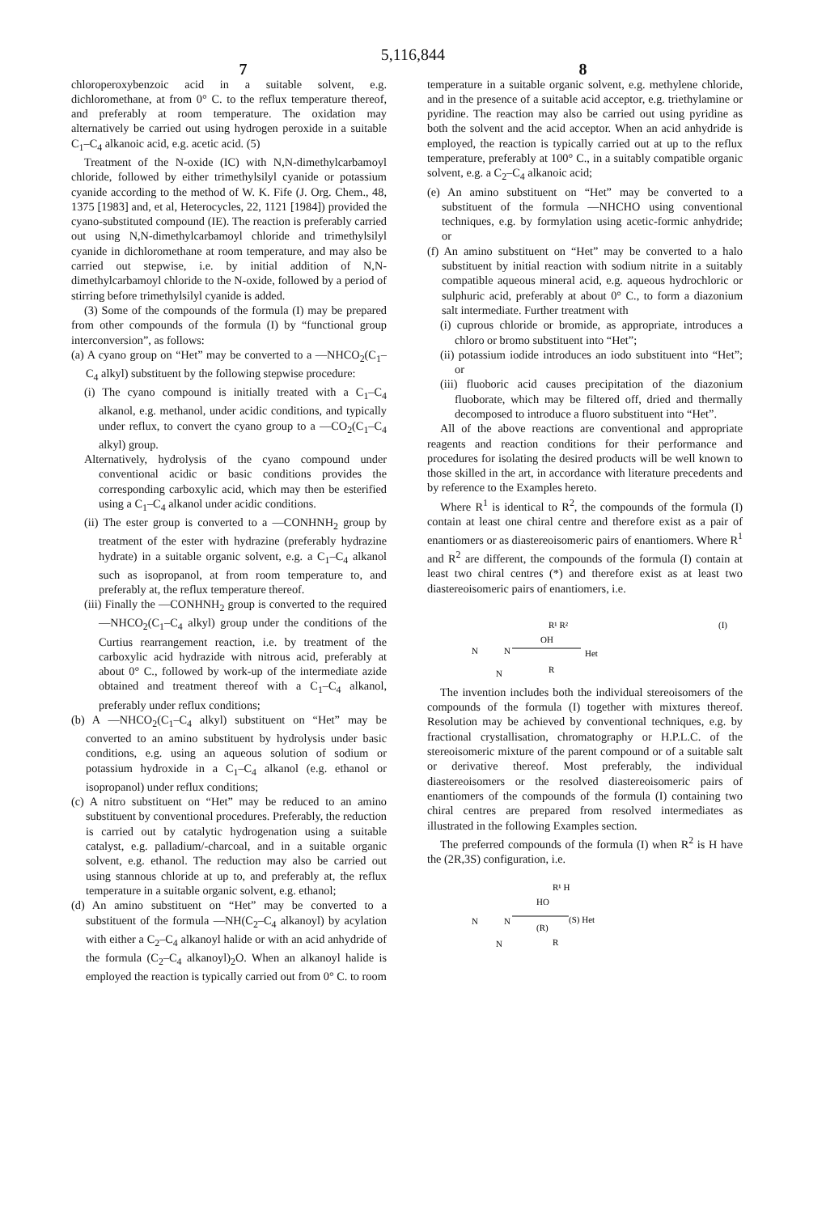5,116,844
7 8
chloroperoxybenzoic acid in a suitable solvent, e.g. dichloromethane, at from 0° C. to the reflux temperature thereof, and preferably at room temperature. The oxidation may alternatively be carried out using hydrogen peroxide in a suitable C<sub>1</sub>–C<sub>4</sub> alkanoic acid, e.g. acetic acid. (5)
Treatment of the N-oxide (IC) with N,N-dimethylcarbamoyl chloride, followed by either trimethylsilyl cyanide or potassium cyanide according to the method of W. K. Fife (J. Org. Chem., 48, 1375 [1983] and, et al, Heterocycles, 22, 1121 [1984]) provided the cyano-substituted compound (IE). The reaction is preferably carried out using N,N-dimethylcarbamoyl chloride and trimethylsilyl cyanide in dichloromethane at room temperature, and may also be carried out stepwise, i.e. by initial addition of N,N-dimethylcarbamoyl chloride to the N-oxide, followed by a period of stirring before trimethylsilyl cyanide is added.
(3) Some of the compounds of the formula (I) may be prepared from other compounds of the formula (I) by “functional group interconversion”, as follows:
(a) A cyano group on “Het” may be converted to a —NHCO<sub>2</sub>(C<sub>1</sub>–C<sub>4</sub> alkyl) substituent by the following stepwise procedure:
(i) The cyano compound is initially treated with a C<sub>1</sub>–C<sub>4</sub> alkanol, e.g. methanol, under acidic conditions, and typically under reflux, to convert the cyano group to a —CO<sub>2</sub>(C<sub>1</sub>–C<sub>4</sub> alkyl) group.
Alternatively, hydrolysis of the cyano compound under conventional acidic or basic conditions provides the corresponding carboxylic acid, which may then be esterified using a C<sub>1</sub>–C<sub>4</sub> alkanol under acidic conditions.
(ii) The ester group is converted to a —CONHNH<sub>2</sub> group by treatment of the ester with hydrazine (preferably hydrazine hydrate) in a suitable organic solvent, e.g. a C<sub>1</sub>–C<sub>4</sub> alkanol such as isopropanol, at from room temperature to, and preferably at, the reflux temperature thereof.
(iii) Finally the —CONHNH<sub>2</sub> group is converted to the required —NHCO<sub>2</sub>(C<sub>1</sub>–C<sub>4</sub> alkyl) group under the conditions of the Curtius rearrangement reaction, i.e. by treatment of the carboxylic acid hydrazide with nitrous acid, preferably at about 0° C., followed by work-up of the intermediate azide obtained and treatment thereof with a C<sub>1</sub>–C<sub>4</sub> alkanol, preferably under reflux conditions;
(b) A —NHCO<sub>2</sub>(C<sub>1</sub>–C<sub>4</sub> alkyl) substituent on “Het” may be converted to an amino substituent by hydrolysis under basic conditions, e.g. using an aqueous solution of sodium or potassium hydroxide in a C<sub>1</sub>–C<sub>4</sub> alkanol (e.g. ethanol or isopropanol) under reflux conditions;
(c) A nitro substituent on “Het” may be reduced to an amino substituent by conventional procedures. Preferably, the reduction is carried out by catalytic hydrogenation using a suitable catalyst, e.g. palladium/-charcoal, and in a suitable organic solvent, e.g. ethanol. The reduction may also be carried out using stannous chloride at up to, and preferably at, the reflux temperature in a suitable organic solvent, e.g. ethanol;
(d) An amino substituent on “Het” may be converted to a substituent of the formula —NH(C<sub>2</sub>–C<sub>4</sub> alkanoyl) by acylation with either a C<sub>2</sub>–C<sub>4</sub> alkanoyl halide or with an acid anhydride of the formula (C<sub>2</sub>–C<sub>4</sub> alkanoyl)<sub>2</sub>O. When an alkanoyl halide is employed the reaction is typically carried out from 0° C. to room
temperature in a suitable organic solvent, e.g. methylene chloride, and in the presence of a suitable acid acceptor, e.g. triethylamine or pyridine. The reaction may also be carried out using pyridine as both the solvent and the acid acceptor. When an acid anhydride is employed, the reaction is typically carried out at up to the reflux temperature, preferably at 100° C., in a suitably compatible organic solvent, e.g. a C<sub>2</sub>–C<sub>4</sub> alkanoic acid;
(e) An amino substituent on “Het” may be converted to a substituent of the formula —NHCHO using conventional techniques, e.g. by formylation using acetic-formic anhydride; or
(f) An amino substituent on “Het” may be converted to a halo substituent by initial reaction with sodium nitrite in a suitably compatible aqueous mineral acid, e.g. aqueous hydrochloric or sulphuric acid, preferably at about 0° C., to form a diazonium salt intermediate. Further treatment with
(i) cuprous chloride or bromide, as appropriate, introduces a chloro or bromo substituent into “Het”;
(ii) potassium iodide introduces an iodo substituent into “Het”; or
(iii) fluoboric acid causes precipitation of the diazonium fluoborate, which may be filtered off, dried and thermally decomposed to introduce a fluoro substituent into “Het”.
All of the above reactions are conventional and appropriate reagents and reaction conditions for their performance and procedures for isolating the desired products will be well known to those skilled in the art, in accordance with literature precedents and by reference to the Examples hereto.
Where R<sup>1</sup> is identical to R<sup>2</sup>, the compounds of the formula (I) contain at least one chiral centre and therefore exist as a pair of enantiomers or as diastereoisomeric pairs of enantiomers. Where R<sup>1</sup> and R<sup>2</sup> are different, the compounds of the formula (I) contain at least two chiral centres (*) and therefore exist as at least two diastereoisomeric pairs of enantiomers, i.e.
N
N
N
R¹ R²
OH
Het
R
(I)
The invention includes both the individual stereoisomers of the compounds of the formula (I) together with mixtures thereof. Resolution may be achieved by conventional techniques, e.g. by fractional crystallisation, chromatography or H.P.L.C. of the stereoisomeric mixture of the parent compound or of a suitable salt or derivative thereof. Most preferably, the individual diastereoisomers or the resolved diastereoisomeric pairs of enantiomers of the compounds of the formula (I) containing two chiral centres are prepared from resolved intermediates as illustrated in the following Examples section.
The preferred compounds of the formula (I) when R<sup>2</sup> is H have the (2R,3S) configuration, i.e.
N
N
N
R¹ H
HO
(S) Het
(R)
R